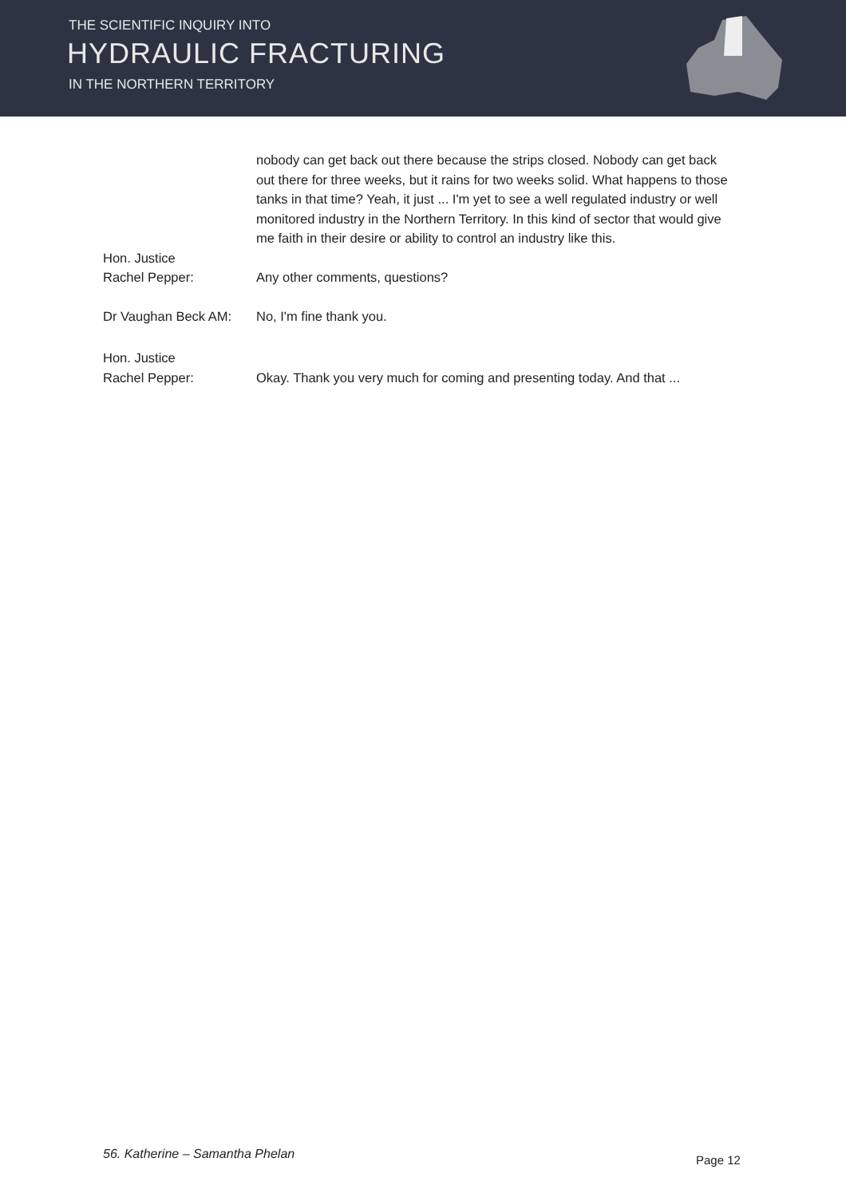THE SCIENTIFIC INQUIRY INTO
HYDRAULIC FRACTURING
IN THE NORTHERN TERRITORY
nobody can get back out there because the strips closed. Nobody can get back out there for three weeks, but it rains for two weeks solid. What happens to those tanks in that time? Yeah, it just ... I'm yet to see a well regulated industry or well monitored industry in the Northern Territory. In this kind of sector that would give me faith in their desire or ability to control an industry like this.
Hon. Justice
Rachel Pepper:
Any other comments, questions?
Dr Vaughan Beck AM: No, I'm fine thank you.
Hon. Justice
Rachel Pepper:
Okay. Thank you very much for coming and presenting today. And that ...
56. Katherine – Samantha Phelan
Page 12